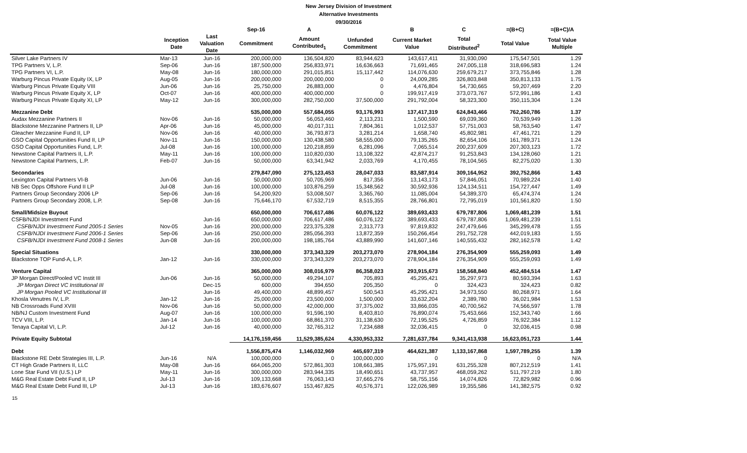New Jersey Division of Investment
Alternative Investments
09/30/2016
| | | | Sep-16 | A | | B | C | =(B+C) | =(B+C)/A |
| --- | --- | --- | --- | --- | --- | --- | --- | --- | --- |
| | Inception Date | Last Valuation Date | Commitment | Amount Contributed<sub>1</sub> | Unfunded Commitment | Current Market Value | Total Distributed<sup>2</sup> | Total Value | Total Value Multiple |
| Silver Lake Partners IV | Mar-13 | Jun-16 | 200,000,000 | 136,504,820 | 83,944,623 | 143,617,411 | 31,930,090 | 175,547,501 | 1.29 |
| TPG Partners V, L.P. | Sep-06 | Jun-16 | 187,500,000 | 256,833,971 | 16,636,663 | 71,691,465 | 247,005,118 | 318,696,583 | 1.24 |
| TPG Partners VI, L.P. | May-08 | Jun-16 | 180,000,000 | 291,015,851 | 15,117,442 | 114,076,630 | 259,679,217 | 373,755,846 | 1.28 |
| Warburg Pincus Private Equity IX, LP | Aug-05 | Jun-16 | 200,000,000 | 200,000,000 | 0 | 24,009,285 | 326,803,848 | 350,813,133 | 1.75 |
| Warburg Pincus Private Equity VIII | Jun-06 | Jun-16 | 25,750,000 | 26,883,000 | 0 | 4,476,804 | 54,730,665 | 59,207,469 | 2.20 |
| Warburg Pincus Private Equity X, LP | Oct-07 | Jun-16 | 400,000,000 | 400,000,000 | 0 | 199,917,419 | 373,073,767 | 572,991,186 | 1.43 |
| Warburg Pincus Private Equity XI, LP | May-12 | Jun-16 | 300,000,000 | 282,750,000 | 37,500,000 | 291,792,004 | 58,323,300 | 350,115,304 | 1.24 |
| Mezzanine Debt | | | 535,000,000 | 557,684,055 | 93,176,993 | 137,417,319 | 624,843,466 | 762,260,786 | 1.37 |
| Audax Mezzanine Partners II | Nov-06 | Jun-16 | 50,000,000 | 56,053,460 | 2,113,231 | 1,500,590 | 69,039,360 | 70,539,949 | 1.26 |
| Blackstone Mezzanine Partners II, LP | Apr-06 | Jun-16 | 45,000,000 | 40,017,311 | 7,804,361 | 1,012,537 | 57,751,003 | 58,763,540 | 1.47 |
| Gleacher Mezzanine Fund II, LP | Nov-06 | Jun-16 | 40,000,000 | 36,793,873 | 3,281,214 | 1,658,740 | 45,802,981 | 47,461,721 | 1.29 |
| GSO Capital Opportunities Fund II, LP | Nov-11 | Jun-16 | 150,000,000 | 130,438,580 | 58,555,000 | 79,135,265 | 82,654,106 | 161,789,371 | 1.24 |
| GSO Capital Opportunities Fund, L.P. | Jul-08 | Jun-16 | 100,000,000 | 120,218,859 | 6,281,096 | 7,065,514 | 200,237,609 | 207,303,123 | 1.72 |
| Newstone Capital Partners II, L.P. | May-11 | Jun-16 | 100,000,000 | 110,820,030 | 13,108,322 | 42,874,217 | 91,253,843 | 134,128,060 | 1.21 |
| Newstone Capital Partners, L.P. | Feb-07 | Jun-16 | 50,000,000 | 63,341,942 | 2,033,769 | 4,170,455 | 78,104,565 | 82,275,020 | 1.30 |
| Secondaries | | | 279,847,090 | 275,123,453 | 28,047,033 | 83,587,914 | 309,164,952 | 392,752,866 | 1.43 |
| Lexington Capital Partners VI-B | Jun-06 | Jun-16 | 50,000,000 | 50,705,969 | 817,356 | 13,143,173 | 57,846,051 | 70,989,224 | 1.40 |
| NB Sec Opps Offshore Fund II LP | Jul-08 | Jun-16 | 100,000,000 | 103,876,259 | 15,348,562 | 30,592,936 | 124,134,511 | 154,727,447 | 1.49 |
| Partners Group Secondary 2006 LP | Sep-06 | Jun-16 | 54,200,920 | 53,008,507 | 3,365,760 | 11,085,004 | 54,389,370 | 65,474,374 | 1.24 |
| Partners Group Secondary 2008, L.P. | Sep-08 | Jun-16 | 75,646,170 | 67,532,719 | 8,515,355 | 28,766,801 | 72,795,019 | 101,561,820 | 1.50 |
| Small/Midsize Buyout | | | 650,000,000 | 706,617,486 | 60,076,122 | 389,693,433 | 679,787,806 | 1,069,481,239 | 1.51 |
| CSFB/NJDI Investment Fund | | Jun-16 | 650,000,000 | 706,617,486 | 60,076,122 | 389,693,433 | 679,787,806 | 1,069,481,239 | 1.51 |
| CSFB/NJDI Investment Fund 2005-1 Series | Nov-05 | Jun-16 | 200,000,000 | 223,375,328 | 2,313,773 | 97,819,832 | 247,479,646 | 345,299,478 | 1.55 |
| CSFB/NJDI Investment Fund 2006-1 Series | Sep-06 | Jun-16 | 250,000,000 | 285,056,393 | 13,872,359 | 150,266,454 | 291,752,728 | 442,019,183 | 1.55 |
| CSFB/NJDI Investment Fund 2008-1 Series | Jun-08 | Jun-16 | 200,000,000 | 198,185,764 | 43,889,990 | 141,607,146 | 140,555,432 | 282,162,578 | 1.42 |
| Special Situations | | | 330,000,000 | 373,343,329 | 203,273,070 | 278,904,184 | 276,354,909 | 555,259,093 | 1.49 |
| Blackstone TOP Fund-A, L.P. | Jan-12 | Jun-16 | 330,000,000 | 373,343,329 | 203,273,070 | 278,904,184 | 276,354,909 | 555,259,093 | 1.49 |
| Venture Capital | | | 365,000,000 | 308,016,979 | 86,358,023 | 293,915,673 | 158,568,840 | 452,484,514 | 1.47 |
| JP Morgan Direct/Pooled VC Instit III | Jun-06 | Jun-16 | 50,000,000 | 49,294,107 | 705,893 | 45,295,421 | 35,297,973 | 80,593,394 | 1.63 |
| JP Morgan Direct VC Institutional III | | Dec-15 | 600,000 | 394,650 | 205,350 | 0 | 324,423 | 324,423 | 0.82 |
| JP Morgan Pooled VC Institutional III | | Jun-16 | 49,400,000 | 48,899,457 | 500,543 | 45,295,421 | 34,973,550 | 80,268,971 | 1.64 |
| Khosla Venutres IV, L.P. | Jan-12 | Jun-16 | 25,000,000 | 23,500,000 | 1,500,000 | 33,632,204 | 2,389,780 | 36,021,984 | 1.53 |
| NB Crossroads Fund XVIII | Nov-06 | Jun-16 | 50,000,000 | 42,000,000 | 37,375,002 | 33,866,035 | 40,700,562 | 74,566,597 | 1.78 |
| NB/NJ Custom Investment Fund | Aug-07 | Jun-16 | 100,000,000 | 91,596,190 | 8,403,810 | 76,890,074 | 75,453,666 | 152,343,740 | 1.66 |
| TCV VIII, L.P. | Jan-14 | Jun-16 | 100,000,000 | 68,861,370 | 31,138,630 | 72,195,525 | 4,726,859 | 76,922,384 | 1.12 |
| Tenaya Capital VI, L.P. | Jul-12 | Jun-16 | 40,000,000 | 32,765,312 | 7,234,688 | 32,036,415 | 0 | 32,036,415 | 0.98 |
| Private Equity Subtotal | | | 14,176,159,456 | 11,529,385,624 | 4,330,953,332 | 7,281,637,784 | 9,341,413,938 | 16,623,051,723 | 1.44 |
| Debt | | | 1,556,875,474 | 1,146,032,969 | 445,697,319 | 464,621,387 | 1,133,167,868 | 1,597,789,255 | 1.39 |
| Blackstone RE Debt Strategies III, L.P. | Jun-16 | N/A | 100,000,000 | 0 | 100,000,000 | 0 | 0 | 0 | N/A |
| CT High Grade Partners II, LLC | May-08 | Jun-16 | 664,065,200 | 572,861,303 | 108,661,385 | 175,957,191 | 631,255,328 | 807,212,519 | 1.41 |
| Lone Star Fund VII (U.S.) LP | May-11 | Jun-16 | 300,000,000 | 283,944,335 | 18,490,651 | 43,737,957 | 468,059,262 | 511,797,219 | 1.80 |
| M&G Real Estate Debt Fund II, LP | Jul-13 | Jun-16 | 109,133,668 | 76,063,143 | 37,665,276 | 58,755,156 | 14,074,826 | 72,829,982 | 0.96 |
| M&G Real Estate Debt Fund III, LP | Jul-13 | Jun-16 | 183,676,607 | 153,467,825 | 40,576,371 | 122,026,989 | 19,355,586 | 141,382,575 | 0.92 |
15